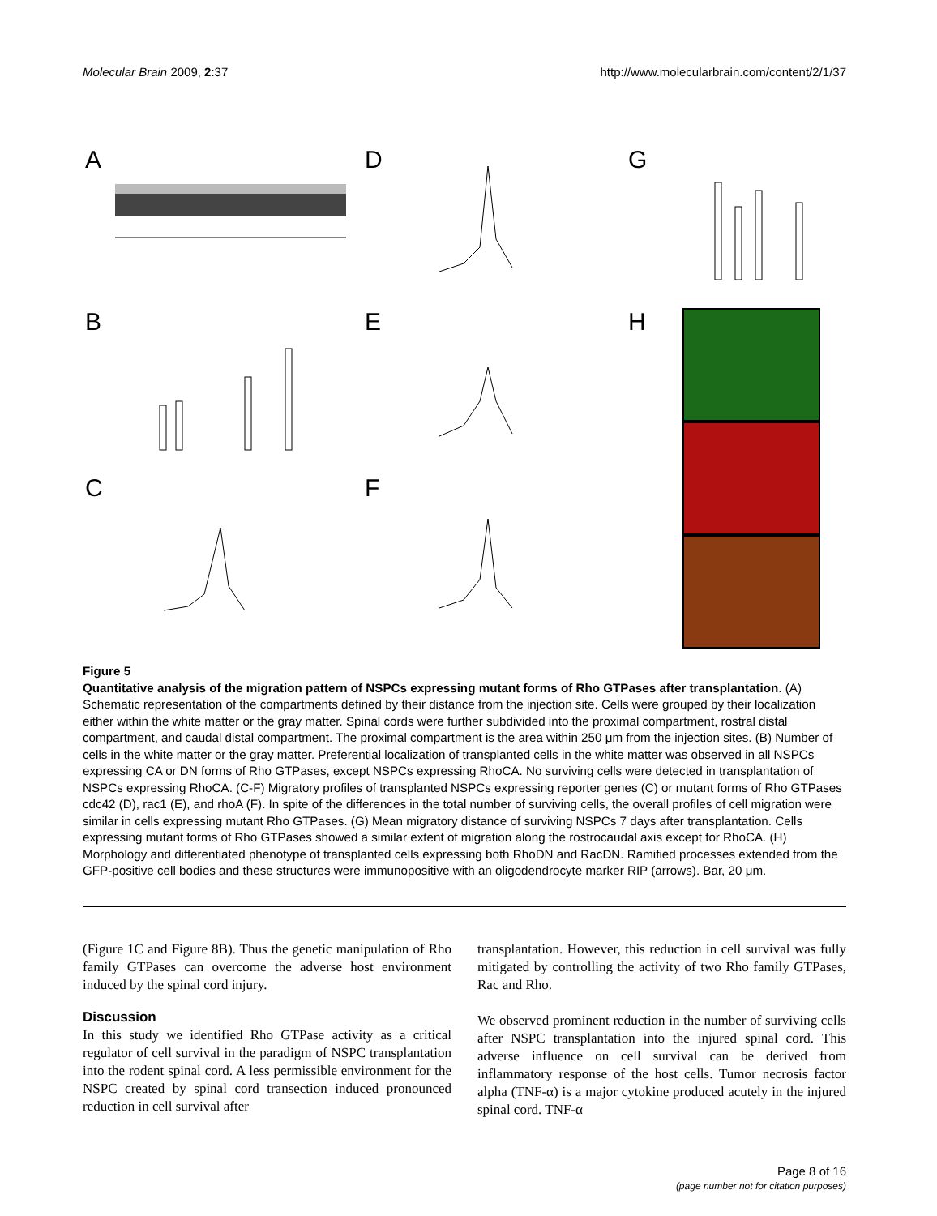Molecular Brain 2009, 2:37 http://www.molecularbrain.com/content/2/1/37
A
B
C
D
E
F
G
H
Figure 5
Quantitative analysis of the migration pattern of NSPCs expressing mutant forms of Rho GTPases after transplantation. (A) Schematic representation of the compartments defined by their distance from the injection site. Cells were grouped by their localization either within the white matter or the gray matter. Spinal cords were further subdivided into the proximal compartment, rostral distal compartment, and caudal distal compartment. The proximal compartment is the area within 250 μm from the injection sites. (B) Number of cells in the white matter or the gray matter. Preferential localization of transplanted cells in the white matter was observed in all NSPCs expressing CA or DN forms of Rho GTPases, except NSPCs expressing RhoCA. No surviving cells were detected in transplantation of NSPCs expressing RhoCA. (C-F) Migratory profiles of transplanted NSPCs expressing reporter genes (C) or mutant forms of Rho GTPases cdc42 (D), rac1 (E), and rhoA (F). In spite of the differences in the total number of surviving cells, the overall profiles of cell migration were similar in cells expressing mutant Rho GTPases. (G) Mean migratory distance of surviving NSPCs 7 days after transplantation. Cells expressing mutant forms of Rho GTPases showed a similar extent of migration along the rostrocaudal axis except for RhoCA. (H) Morphology and differentiated phenotype of transplanted cells expressing both RhoDN and RacDN. Ramified processes extended from the GFP-positive cell bodies and these structures were immunopositive with an oligodendrocyte marker RIP (arrows). Bar, 20 μm.
(Figure 1C and Figure 8B). Thus the genetic manipulation of Rho family GTPases can overcome the adverse host environment induced by the spinal cord injury.
Discussion
In this study we identified Rho GTPase activity as a critical regulator of cell survival in the paradigm of NSPC transplantation into the rodent spinal cord. A less permissible environment for the NSPC created by spinal cord transection induced pronounced reduction in cell survival after
transplantation. However, this reduction in cell survival was fully mitigated by controlling the activity of two Rho family GTPases, Rac and Rho.
We observed prominent reduction in the number of surviving cells after NSPC transplantation into the injured spinal cord. This adverse influence on cell survival can be derived from inflammatory response of the host cells. Tumor necrosis factor alpha (TNF-α) is a major cytokine produced acutely in the injured spinal cord. TNF-α
Page 8 of 16
(page number not for citation purposes)